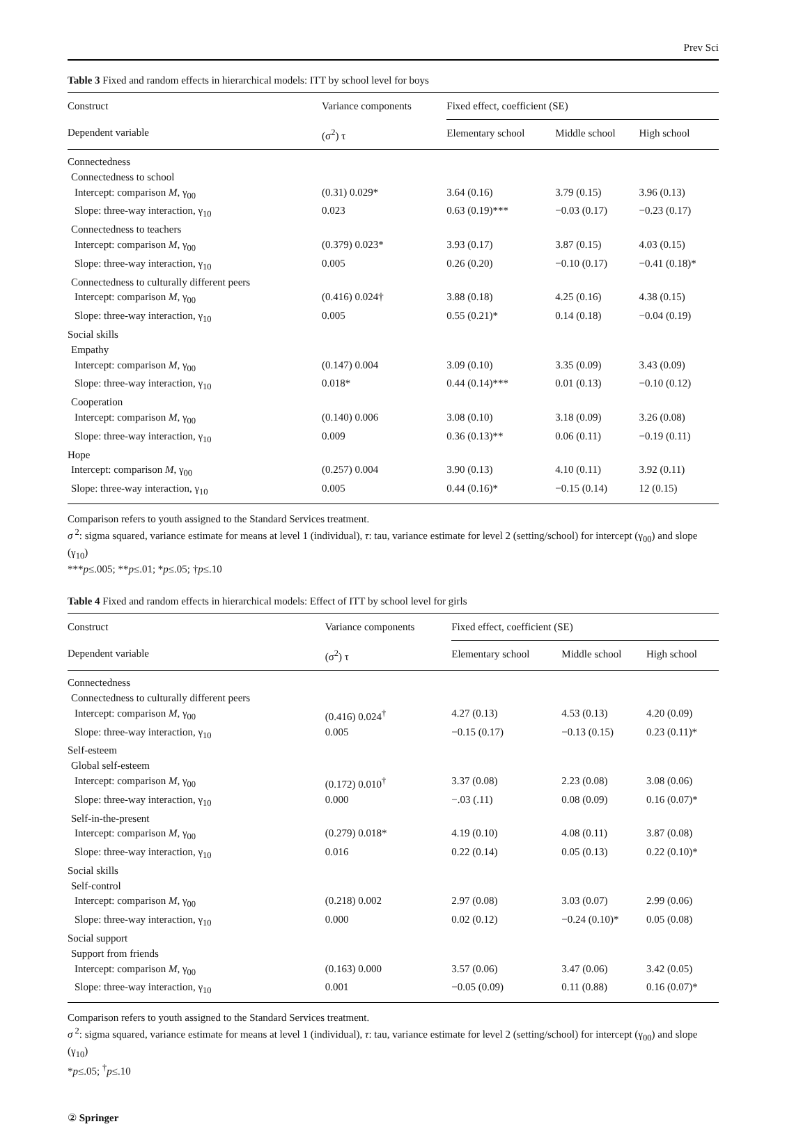Prev Sci
Table 3 Fixed and random effects in hierarchical models: ITT by school level for boys
| Construct | Variance components | Fixed effect, coefficient (SE) | | |
| --- | --- | --- | --- | --- |
| Dependent variable | (σ<sup>2</sup>) τ | Elementary school | Middle school | High school |
| Connectedness | | | | |
| Connectedness to school | | | | |
| Intercept: comparison M , γ<sub>00</sub> | (0.31) 0.029* | 3.64 (0.16) | 3.79 (0.15) | 3.96 (0.13) |
| Slope: three-way interaction, γ<sub>10</sub> | 0.023 | 0.63 (0.19)*** | −0.03 (0.17) | −0.23 (0.17) |
| Connectedness to teachers | | | | |
| Intercept: comparison M , γ<sub>00</sub> | (0.379) 0.023* | 3.93 (0.17) | 3.87 (0.15) | 4.03 (0.15) |
| Slope: three-way interaction, γ<sub>10</sub> | 0.005 | 0.26 (0.20) | −0.10 (0.17) | −0.41 (0.18)* |
| Connectedness to culturally different peers | | | | |
| Intercept: comparison M , γ<sub>00</sub> | (0.416) 0.024† | 3.88 (0.18) | 4.25 (0.16) | 4.38 (0.15) |
| Slope: three-way interaction, γ<sub>10</sub> | 0.005 | 0.55 (0.21)* | 0.14 (0.18) | −0.04 (0.19) |
| Social skills | | | | |
| Empathy | | | | |
| Intercept: comparison M , γ<sub>00</sub> | (0.147) 0.004 | 3.09 (0.10) | 3.35 (0.09) | 3.43 (0.09) |
| Slope: three-way interaction, γ<sub>10</sub> | 0.018* | 0.44 (0.14)*** | 0.01 (0.13) | −0.10 (0.12) |
| Cooperation | | | | |
| Intercept: comparison M , γ<sub>00</sub> | (0.140) 0.006 | 3.08 (0.10) | 3.18 (0.09) | 3.26 (0.08) |
| Slope: three-way interaction, γ<sub>10</sub> | 0.009 | 0.36 (0.13)** | 0.06 (0.11) | −0.19 (0.11) |
| Hope | | | | |
| Intercept: comparison M , γ<sub>00</sub> | (0.257) 0.004 | 3.90 (0.13) | 4.10 (0.11) | 3.92 (0.11) |
| Slope: three-way interaction, γ<sub>10</sub> | 0.005 | 0.44 (0.16)* | −0.15 (0.14) | 12 (0.15) |
Comparison refers to youth assigned to the Standard Services treatment.
σ<sup>2</sup>: sigma squared, variance estimate for means at level 1 (individual), τ: tau, variance estimate for level 2 (setting/school) for intercept (γ<sub>00</sub>) and slope (γ<sub>10</sub>)
***p≤.005; **p≤.01; *p≤.05; †p≤.10
Table 4 Fixed and random effects in hierarchical models: Effect of ITT by school level for girls
| Construct | Variance components | Fixed effect, coefficient (SE) | | |
| --- | --- | --- | --- | --- |
| Dependent variable | (σ<sup>2</sup>) τ | Elementary school | Middle school | High school |
| Connectedness | | | | |
| Connectedness to culturally different peers | | | | |
| Intercept: comparison M , γ<sub>00</sub> | (0.416) 0.024<sup>†</sup> | 4.27 (0.13) | 4.53 (0.13) | 4.20 (0.09) |
| Slope: three-way interaction, γ<sub>10</sub> | 0.005 | −0.15 (0.17) | −0.13 (0.15) | 0.23 (0.11)* |
| Self-esteem | | | | |
| Global self-esteem | | | | |
| Intercept: comparison M , γ<sub>00</sub> | (0.172) 0.010<sup>†</sup> | 3.37 (0.08) | 2.23 (0.08) | 3.08 (0.06) |
| Slope: three-way interaction, γ<sub>10</sub> | 0.000 | −.03 (.11) | 0.08 (0.09) | 0.16 (0.07)* |
| Self-in-the-present | | | | |
| Intercept: comparison M , γ<sub>00</sub> | (0.279) 0.018* | 4.19 (0.10) | 4.08 (0.11) | 3.87 (0.08) |
| Slope: three-way interaction, γ<sub>10</sub> | 0.016 | 0.22 (0.14) | 0.05 (0.13) | 0.22 (0.10)* |
| Social skills | | | | |
| Self-control | | | | |
| Intercept: comparison M , γ<sub>00</sub> | (0.218) 0.002 | 2.97 (0.08) | 3.03 (0.07) | 2.99 (0.06) |
| Slope: three-way interaction, γ<sub>10</sub> | 0.000 | 0.02 (0.12) | −0.24 (0.10)* | 0.05 (0.08) |
| Social support | | | | |
| Support from friends | | | | |
| Intercept: comparison M , γ<sub>00</sub> | (0.163) 0.000 | 3.57 (0.06) | 3.47 (0.06) | 3.42 (0.05) |
| Slope: three-way interaction, γ<sub>10</sub> | 0.001 | −0.05 (0.09) | 0.11 (0.88) | 0.16 (0.07)* |
Comparison refers to youth assigned to the Standard Services treatment.
σ<sup>2</sup>: sigma squared, variance estimate for means at level 1 (individual), τ: tau, variance estimate for level 2 (setting/school) for intercept (γ<sub>00</sub>) and slope (γ<sub>10</sub>)
*p≤.05; <sup>†</sup>p≤.10
② Springer